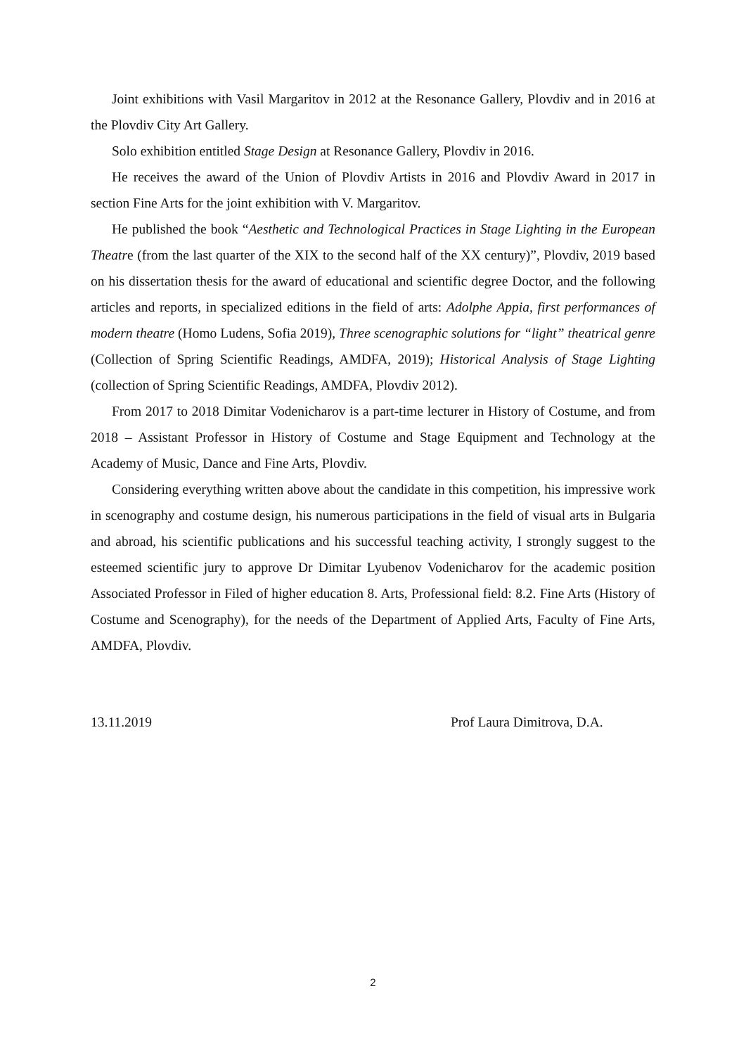Joint exhibitions with Vasil Margaritov in 2012 at the Resonance Gallery, Plovdiv and in 2016 at the Plovdiv City Art Gallery.
Solo exhibition entitled Stage Design at Resonance Gallery, Plovdiv in 2016.
He receives the award of the Union of Plovdiv Artists in 2016 and Plovdiv Award in 2017 in section Fine Arts for the joint exhibition with V. Margaritov.
He published the book “Aesthetic and Technological Practices in Stage Lighting in the European Theatre (from the last quarter of the XIX to the second half of the XX century)”, Plovdiv, 2019 based on his dissertation thesis for the award of educational and scientific degree Doctor, and the following articles and reports, in specialized editions in the field of arts: Adolphe Appia, first performances of modern theatre (Homo Ludens, Sofia 2019), Three scenographic solutions for “light” theatrical genre (Collection of Spring Scientific Readings, AMDFA, 2019); Historical Analysis of Stage Lighting (collection of Spring Scientific Readings, AMDFA, Plovdiv 2012).
From 2017 to 2018 Dimitar Vodenicharov is a part-time lecturer in History of Costume, and from 2018 – Assistant Professor in History of Costume and Stage Equipment and Technology at the Academy of Music, Dance and Fine Arts, Plovdiv.
Considering everything written above about the candidate in this competition, his impressive work in scenography and costume design, his numerous participations in the field of visual arts in Bulgaria and abroad, his scientific publications and his successful teaching activity, I strongly suggest to the esteemed scientific jury to approve Dr Dimitar Lyubenov Vodenicharov for the academic position Associated Professor in Filed of higher education 8. Arts, Professional field: 8.2. Fine Arts (History of Costume and Scenography), for the needs of the Department of Applied Arts, Faculty of Fine Arts, AMDFA, Plovdiv.
13.11.2019 Prof Laura Dimitrova, D.A.
2